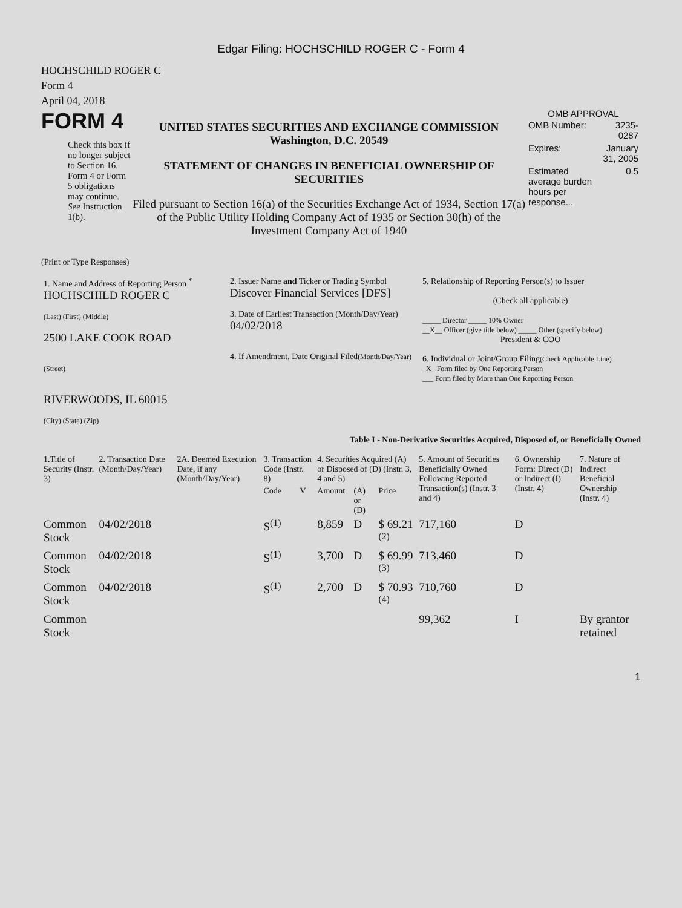Edgar Filing: HOCHSCHILD ROGER C - Form 4
HOCHSCHILD ROGER C
Form 4
April 04, 2018
FORM 4
Check this box if no longer subject to Section 16. Form 4 or Form 5 obligations may continue. See Instruction 1(b).
UNITED STATES SECURITIES AND EXCHANGE COMMISSION
Washington, D.C. 20549
STATEMENT OF CHANGES IN BENEFICIAL OWNERSHIP OF SECURITIES
Filed pursuant to Section 16(a) of the Securities Exchange Act of 1934, Section 17(a) of the Public Utility Holding Company Act of 1935 or Section 30(h) of the Investment Company Act of 1940
OMB APPROVAL
| OMB Number: | 3235-0287 |
| Expires: | January 31, 2005 |
| Estimated average burden hours per response... | 0.5 |
(Print or Type Responses)
| 1. Name and Address of Reporting Person <sup>*</sup> HOCHSCHILD ROGER C (Last) (First) (Middle) 2500 LAKE COOK ROAD (Street) RIVERWOODS, IL 60015 (City) (State) (Zip) | 2. Issuer Name and Ticker or Trading Symbol Discover Financial Services [DFS] 3. Date of Earliest Transaction (Month/Day/Year) 04/02/2018 4. If Amendment, Date Original Filed (Month/Day/Year) | 5. Relationship of Reporting Person(s) to Issuer (Check all applicable) _____ Director _____ 10% Owner __X__ Officer (give title below) _____ Other (specify below) President & COO 6. Individual or Joint/Group Filing (Check Applicable Line) _X_ Form filed by One Reporting Person ___ Form filed by More than One Reporting Person |
Table I - Non-Derivative Securities Acquired, Disposed of, or Beneficially Owned
| 1.Title of Security (Instr. 3) | 2. Transaction Date (Month/Day/Year) | 2A. Deemed Execution Date, if any (Month/Day/Year) | 3. Transaction Code (Instr. 8) | | 4. Securities Acquired (A) or Disposed of (D) (Instr. 3, 4 and 5) | | | 5. Amount of Securities Beneficially Owned Following Reported Transaction(s) (Instr. 3 and 4) | 6. Ownership Form: Direct (D) or Indirect (I) (Instr. 4) | 7. Nature of Indirect Beneficial Ownership (Instr. 4) |
| --- | --- | --- | --- | --- | --- | --- | --- | --- | --- | --- |
| | | | Code | V | Amount | (A) or (D) | Price | | | |
| Common Stock | 04/02/2018 | | S<sup>(1)</sup> | | 8,859 | D | $ 69.21 <sup>(2)</sup> | 717,160 | D | |
| Common Stock | 04/02/2018 | | S<sup>(1)</sup> | | 3,700 | D | $ 69.99 <sup>(3)</sup> | 713,460 | D | |
| Common Stock | 04/02/2018 | | S<sup>(1)</sup> | | 2,700 | D | $ 70.93 <sup>(4)</sup> | 710,760 | D | |
| Common Stock | | | | | | | | 99,362 | I | By grantor retained |
1